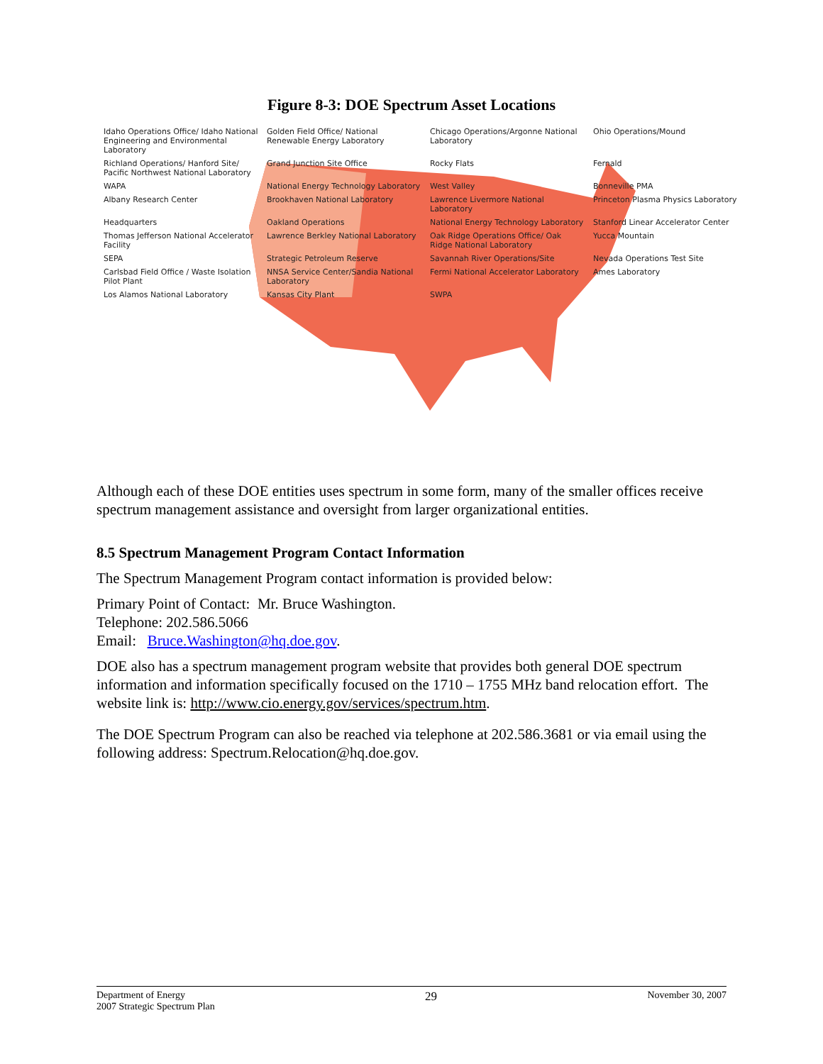Figure 8-3: DOE Spectrum Asset Locations
Idaho Operations Office/ Idaho National Engineering and Environmental Laboratory Golden Field Office/ National Renewable Energy Laboratory Chicago Operations/Argonne National Laboratory Ohio Operations/Mound Richland Operations/ Hanford Site/ Pacific Northwest National Laboratory Grand Junction Site Office Rocky Flats Fernald WAPA National Energy Technology Laboratory West Valley Bonneville PMA Albany Research Center Brookhaven National Laboratory Lawrence Livermore National Laboratory Princeton Plasma Physics Laboratory Headquarters Oakland Operations National Energy Technology Laboratory Stanford Linear Accelerator Center Thomas Jefferson National Accelerator Facility Lawrence Berkley National Laboratory Oak Ridge Operations Office/ Oak Ridge National Laboratory Yucca Mountain SEPA Strategic Petroleum Reserve Savannah River Operations/Site Nevada Operations Test Site Carlsbad Field Office / Waste Isolation Pilot Plant NNSA Service Center/Sandia National Laboratory Fermi National Accelerator Laboratory Ames Laboratory Los Alamos National Laboratory Kansas City Plant SWPA
Although each of these DOE entities uses spectrum in some form, many of the smaller offices receive spectrum management assistance and oversight from larger organizational entities.
8.5 Spectrum Management Program Contact Information
The Spectrum Management Program contact information is provided below:
Primary Point of Contact: Mr. Bruce Washington.
Telephone: 202.586.5066
Email: Bruce.Washington@hq.doe.gov.
DOE also has a spectrum management program website that provides both general DOE spectrum information and information specifically focused on the 1710 – 1755 MHz band relocation effort. The website link is: http://www.cio.energy.gov/services/spectrum.htm.
The DOE Spectrum Program can also be reached via telephone at 202.586.3681 or via email using the following address: Spectrum.Relocation@hq.doe.gov.
Department of Energy
2007 Strategic Spectrum Plan
29
November 30, 2007